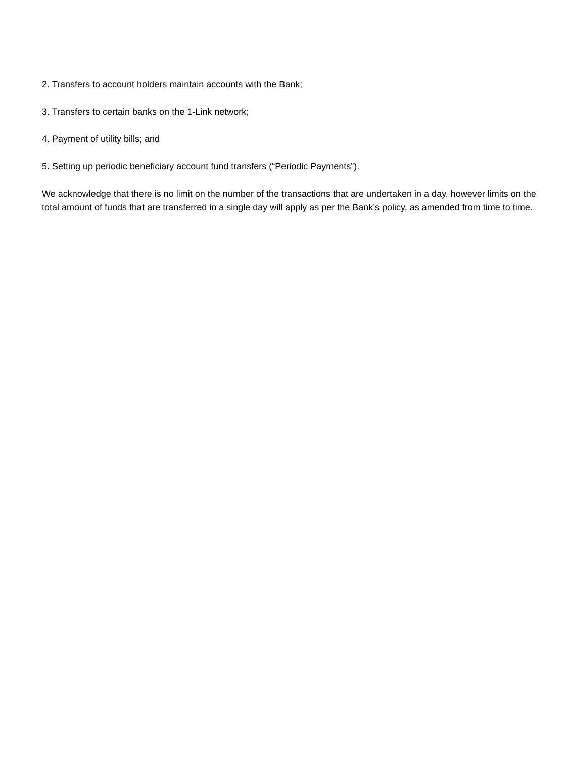2. Transfers to account holders maintain accounts with the Bank;
3. Transfers to certain banks on the 1-Link network;
4. Payment of utility bills; and
5. Setting up periodic beneficiary account fund transfers (“Periodic Payments”).
We acknowledge that there is no limit on the number of the transactions that are undertaken in a day, however limits on the total amount of funds that are transferred in a single day will apply as per the Bank’s policy, as amended from time to time.